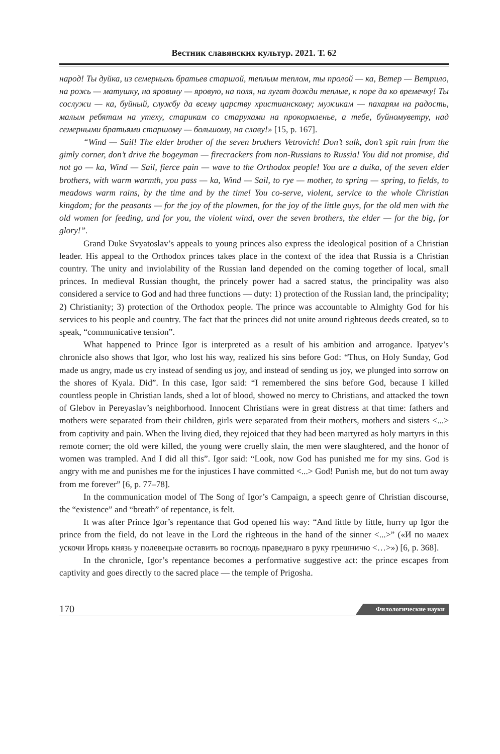Вестник славянских культур. 2021. Т. 62
народ! Ты дуйка, из семерныхь братьев старшой, теплым теплом, ты пролой — ка, Ветер — Ветрило, на рожь — матушку, на яровину — яровую, на поля, на лугат дожди теплые, к поре да ко времечку! Ты сослужи — ка, буйный, службу да всему царству христианскому; мужикам — пахарям на радость, малым ребятам на утеху, старикам со старухами на прокормленье, а тебе, буйномуветру, над семерными братьями старшому — большому, на славу!» [15, p. 167].
“Wind — Sail! The elder brother of the seven brothers Vetrovich! Don’t sulk, don’t spit rain from the gimly corner, don’t drive the bogeyman — firecrackers from non-Russians to Russia! You did not promise, did not go — ka, Wind — Sail, fierce pain — wave to the Orthodox people! You are a duika, of the seven elder brothers, with warm warmth, you pass — ka, Wind — Sail, to rye — mother, to spring — spring, to fields, to meadows warm rains, by the time and by the time! You co-serve, violent, service to the whole Christian kingdom; for the peasants — for the joy of the plowmen, for the joy of the little guys, for the old men with the old women for feeding, and for you, the violent wind, over the seven brothers, the elder — for the big, for glory!”.
Grand Duke Svyatoslav’s appeals to young princes also express the ideological position of a Christian leader. His appeal to the Orthodox princes takes place in the context of the idea that Russia is a Christian country. The unity and inviolability of the Russian land depended on the coming together of local, small princes. In medieval Russian thought, the princely power had a sacred status, the principality was also considered a service to God and had three functions — duty: 1) protection of the Russian land, the principality; 2) Christianity; 3) protection of the Orthodox people. The prince was accountable to Almighty God for his services to his people and country. The fact that the princes did not unite around righteous deeds created, so to speak, “communicative tension”.
What happened to Prince Igor is interpreted as a result of his ambition and arrogance. Ipatyev’s chronicle also shows that Igor, who lost his way, realized his sins before God: “Thus, on Holy Sunday, God made us angry, made us cry instead of sending us joy, and instead of sending us joy, we plunged into sorrow on the shores of Kyala. Did”. In this case, Igor said: “I remembered the sins before God, because I killed countless people in Christian lands, shed a lot of blood, showed no mercy to Christians, and attacked the town of Glebov in Pereyaslav’s neighborhood. Innocent Christians were in great distress at that time: fathers and mothers were separated from their children, girls were separated from their mothers, mothers and sisters <...> from captivity and pain. When the living died, they rejoiced that they had been martyred as holy martyrs in this remote corner; the old were killed, the young were cruelly slain, the men were slaughtered, and the honor of women was trampled. And I did all this”. Igor said: “Look, now God has punished me for my sins. God is angry with me and punishes me for the injustices I have committed <...> God! Punish me, but do not turn away from me forever” [6, p. 77–78].
In the communication model of The Song of Igor’s Campaign, a speech genre of Christian discourse, the “existence” and “breath” of repentance, is felt.
It was after Prince Igor’s repentance that God opened his way: “And little by little, hurry up Igor the prince from the field, do not leave in the Lord the righteous in the hand of the sinner <...>” («И по малех ускочи Игорь князь у полевецьне оставить во господь праведнаго в руку грешничю <…>») [6, p. 368].
In the chronicle, Igor’s repentance becomes a performative suggestive act: the prince escapes from captivity and goes directly to the sacred place — the temple of Prigosha.
170 Филологические науки